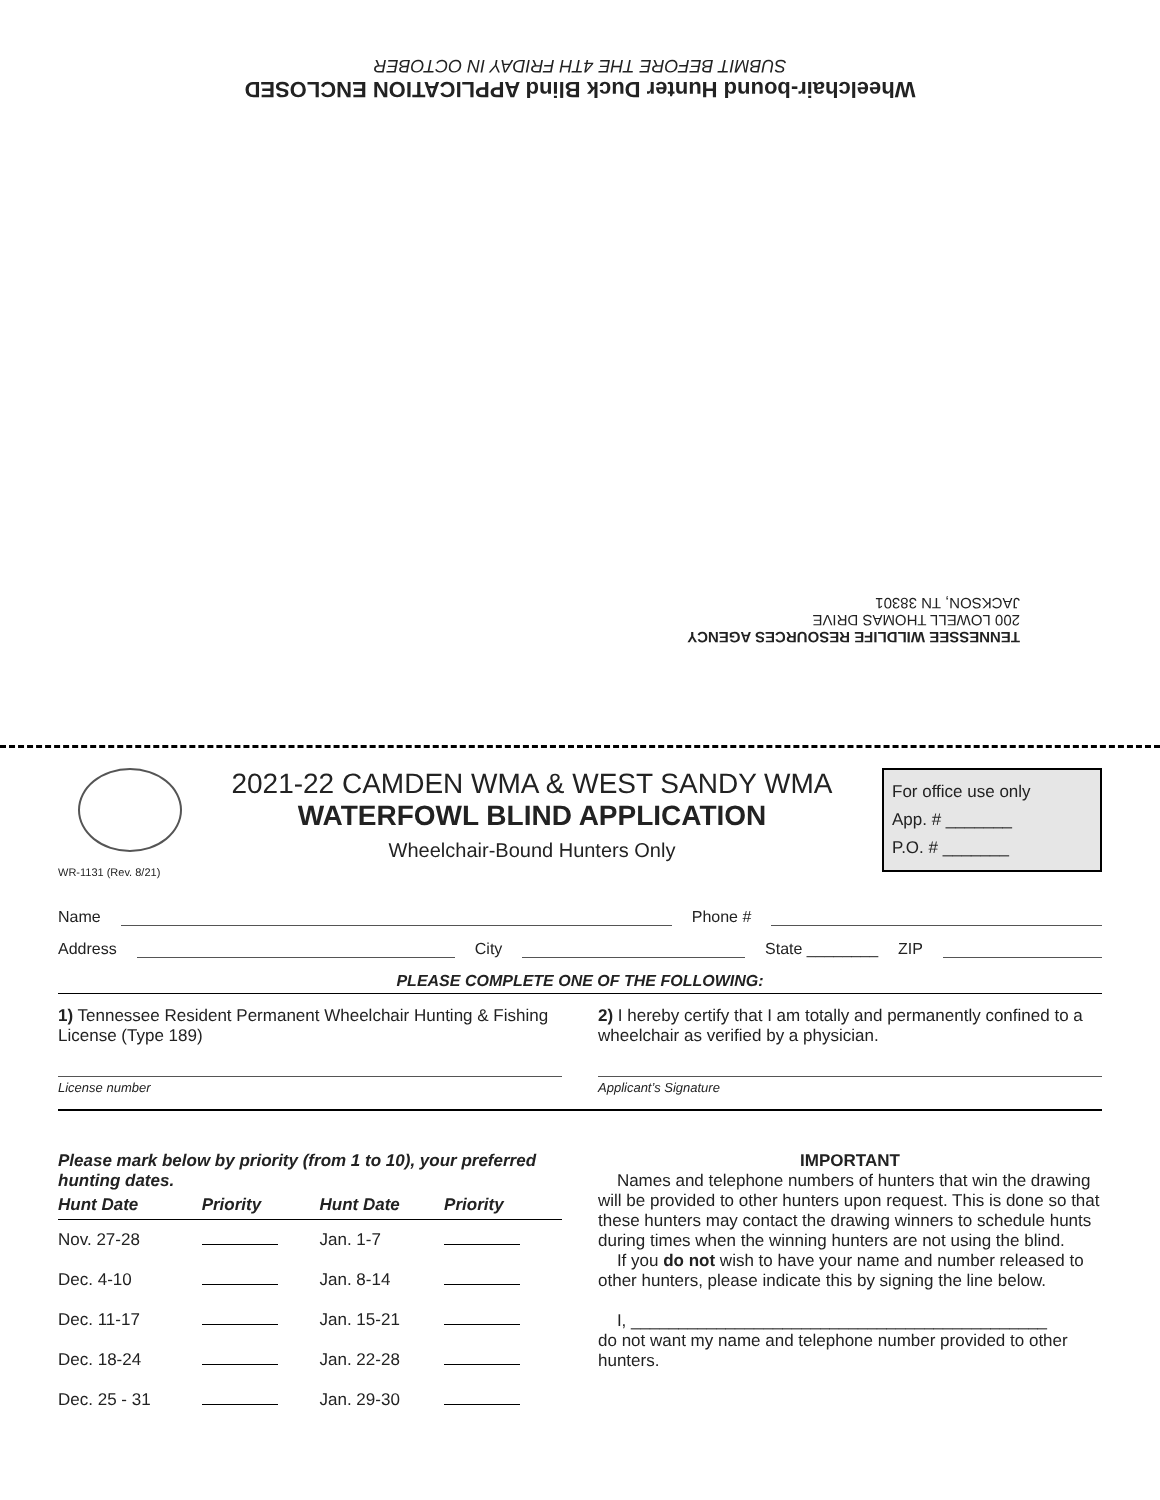Wheelchair-bound Hunter Duck Blind APPLICATION ENCLOSED
SUBMIT BEFORE THE 4TH FRIDAY IN OCTOBER
TENNESSEE WILDLIFE RESOURCES AGENCY
200 LOWELL THOMAS DRIVE
JACKSON, TN 38301
WR-1131 (Rev. 8/21)
2021-22 CAMDEN WMA & WEST SANDY WMA
WATERFOWL BLIND APPLICATION
Wheelchair-Bound Hunters Only
For office use only
App. # _______
P.O. # _______
Name Phone #
Address City State ________ ZIP
PLEASE COMPLETE ONE OF THE FOLLOWING:
1) Tennessee Resident Permanent Wheelchair Hunting & Fishing License (Type 189)
License number
2) I hereby certify that I am totally and permanently confined to a wheelchair as verified by a physician.
Applicant’s Signature
Please mark below by priority (from 1 to 10), your preferred hunting dates.
| Hunt Date | Priority | Hunt Date | Priority |
| --- | --- | --- | --- |
| Nov. 27-28 | | Jan. 1-7 | |
| Dec. 4-10 | | Jan. 8-14 | |
| Dec. 11-17 | | Jan. 15-21 | |
| Dec. 18-24 | | Jan. 22-28 | |
| Dec. 25 - 31 | | Jan. 29-30 | |
IMPORTANT
Names and telephone numbers of hunters that win the drawing will be provided to other hunters upon request. This is done so that these hunters may contact the drawing winners to schedule hunts during times when the winning hunters are not using the blind.
If you do not wish to have your name and number released to other hunters, please indicate this by signing the line below.
I, ____________________________________________
do not want my name and telephone number provided to other hunters.